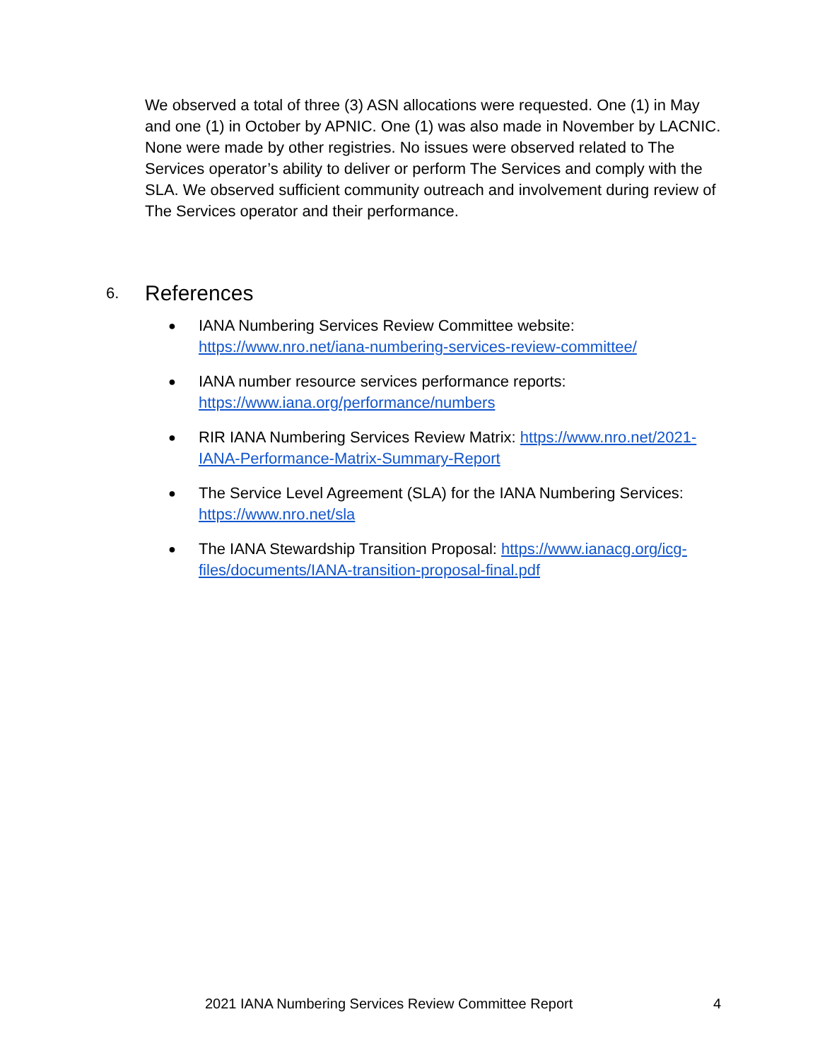We observed a total of three (3) ASN allocations were requested. One (1) in May and one (1) in October by APNIC. One (1) was also made in November by LACNIC. None were made by other registries. No issues were observed related to The Services operator’s ability to deliver or perform The Services and comply with the SLA. We observed sufficient community outreach and involvement during review of The Services operator and their performance.
6. References
● IANA Numbering Services Review Committee website: https://www.nro.net/iana-numbering-services-review-committee/
● IANA number resource services performance reports: https://www.iana.org/performance/numbers
● RIR IANA Numbering Services Review Matrix: https://www.nro.net/2021-IANA-Performance-Matrix-Summary-Report
● The Service Level Agreement (SLA) for the IANA Numbering Services: https://www.nro.net/sla
● The IANA Stewardship Transition Proposal: https://www.ianacg.org/icg-files/documents/IANA-transition-proposal-final.pdf
2021 IANA Numbering Services Review Committee Report 4